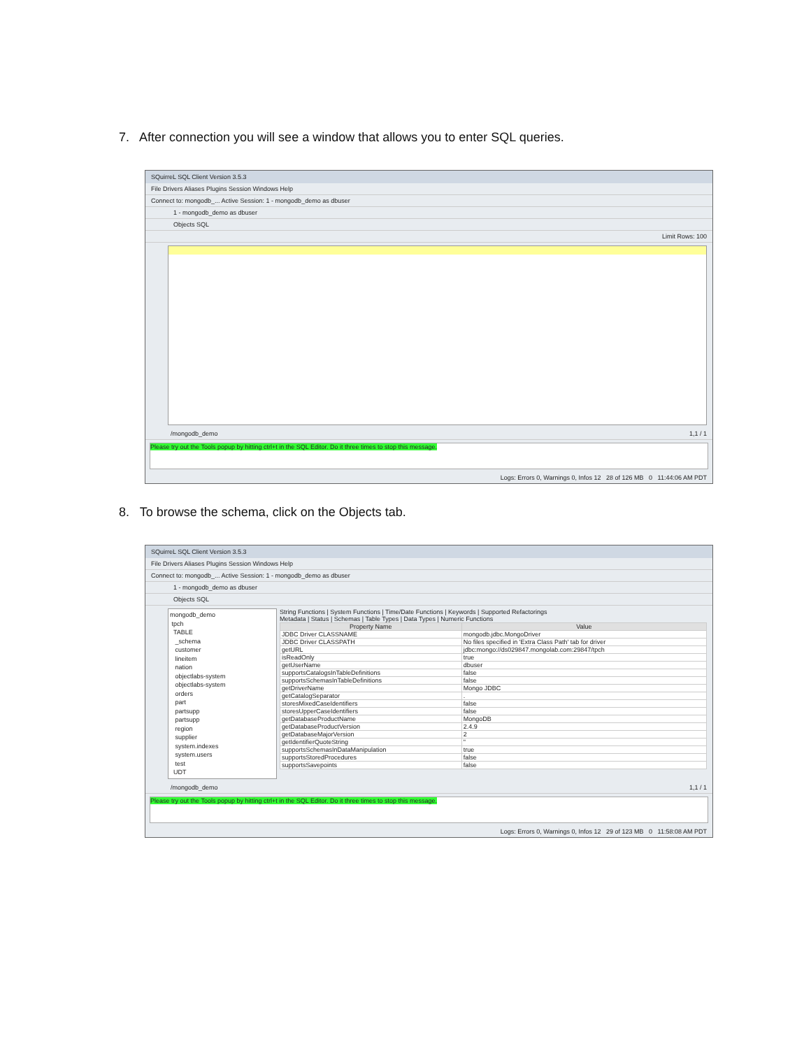7. After connection you will see a window that allows you to enter SQL queries.
SQuirreL SQL Client Version 3.5.3
File Drivers Aliases Plugins Session Windows Help
Connect to: mongodb_... Active Session: 1 - mongodb_demo as dbuser
1 - mongodb_demo as dbuser
Objects SQL
Limit Rows: 100
/mongodb_demo 1,1 / 1
Please try out the Tools popup by hitting ctrl+t in the SQL Editor. Do it three times to stop this message.
Logs: Errors 0, Warnings 0, Infos 12 28 of 126 MB 0 11:44:06 AM PDT
8. To browse the schema, click on the Objects tab.
SQuirreL SQL Client Version 3.5.3
File Drivers Aliases Plugins Session Windows Help
Connect to: mongodb_... Active Session: 1 - mongodb_demo as dbuser
1 - mongodb_demo as dbuser
Objects SQL
mongodb_demo
tpch
TABLE
_schema
customer
lineitem
nation
objectlabs-system
objectlabs-system
orders
part
partsupp
partsupp
region
supplier
system.indexes
system.users
test
UDT
String Functions | System Functions | Time/Date Functions | Keywords | Supported Refactorings
Metadata | Status | Schemas | Table Types | Data Types | Numeric Functions
| Property Name | Value |
| --- | --- |
| JDBC Driver CLASSNAME | mongodb.jdbc.MongoDriver |
| JDBC Driver CLASSPATH | No files specified in 'Extra Class Path' tab for driver |
| getURL | jdbc:mongo://ds029847.mongolab.com:29847/tpch |
| isReadOnly | true |
| getUserName | dbuser |
| supportsCatalogsInTableDefinitions | false |
| supportsSchemasInTableDefinitions | false |
| getDriverName | Mongo JDBC |
| getCatalogSeparator | . |
| storesMixedCaseIdentifiers | false |
| storesUpperCaseIdentifiers | false |
| getDatabaseProductName | MongoDB |
| getDatabaseProductVersion | 2.4.9 |
| getDatabaseMajorVersion | 2 |
| getIdentifierQuoteString | " |
| supportsSchemasInDataManipulation | true |
| supportsStoredProcedures | false |
| supportsSavepoints | false |
/mongodb_demo 1,1 / 1
Please try out the Tools popup by hitting ctrl+t in the SQL Editor. Do it three times to stop this message.
Logs: Errors 0, Warnings 0, Infos 12 29 of 123 MB 0 11:58:08 AM PDT